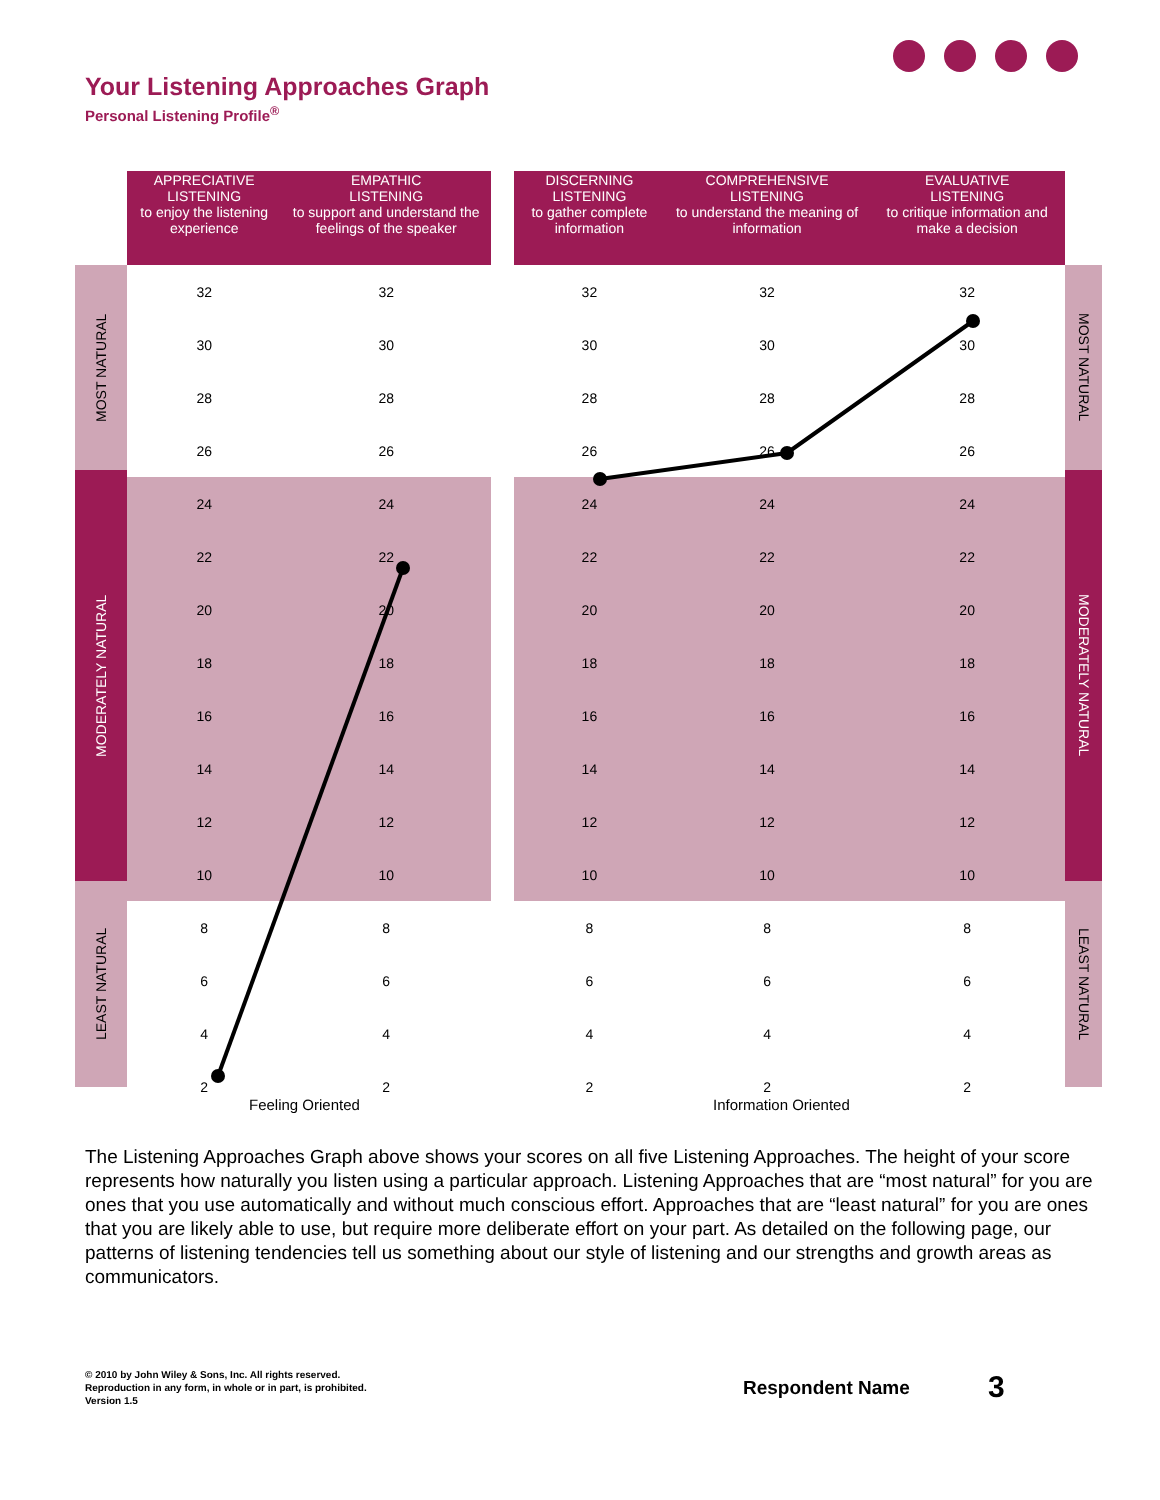Your Listening Approaches Graph
Personal Listening Profile<sup>®</sup>
MOST NATURAL
MODERATELY NATURAL
LEAST NATURAL
MOST NATURAL
MODERATELY NATURAL
LEAST NATURAL
| APPRECIATIVE LISTENING to enjoy the listening experience | EMPATHIC LISTENING to support and understand the feelings of the speaker |
| --- | --- |
| 32 | 32 |
| 30 | 30 |
| 28 | 28 |
| 26 | 26 |
| 24 | 24 |
| 22 | 22 |
| 20 | 20 |
| 18 | 18 |
| 16 | 16 |
| 14 | 14 |
| 12 | 12 |
| 10 | 10 |
| 8 | 8 |
| 6 | 6 |
| 4 | 4 |
| 2 | 2 |
| DISCERNING LISTENING to gather complete information | COMPREHENSIVE LISTENING to understand the meaning of information | EVALUATIVE LISTENING to critique information and make a decision |
| --- | --- | --- |
| 32 | 32 | 32 |
| 30 | 30 | 30 |
| 28 | 28 | 28 |
| 26 | 26 | 26 |
| 24 | 24 | 24 |
| 22 | 22 | 22 |
| 20 | 20 | 20 |
| 18 | 18 | 18 |
| 16 | 16 | 16 |
| 14 | 14 | 14 |
| 12 | 12 | 12 |
| 10 | 10 | 10 |
| 8 | 8 | 8 |
| 6 | 6 | 6 |
| 4 | 4 | 4 |
| 2 | 2 | 2 |
Feeling Oriented Information Oriented
The Listening Approaches Graph above shows your scores on all five Listening Approaches. The height of your score represents how naturally you listen using a particular approach. Listening Approaches that are “most natural” for you are ones that you use automatically and without much conscious effort. Approaches that are “least natural” for you are ones that you are likely able to use, but require more deliberate effort on your part. As detailed on the following page, our patterns of listening tendencies tell us something about our style of listening and our strengths and growth areas as communicators.
© 2010 by John Wiley & Sons, Inc. All rights reserved.
Reproduction in any form, in whole or in part, is prohibited.
Version 1.5
Respondent Name 3